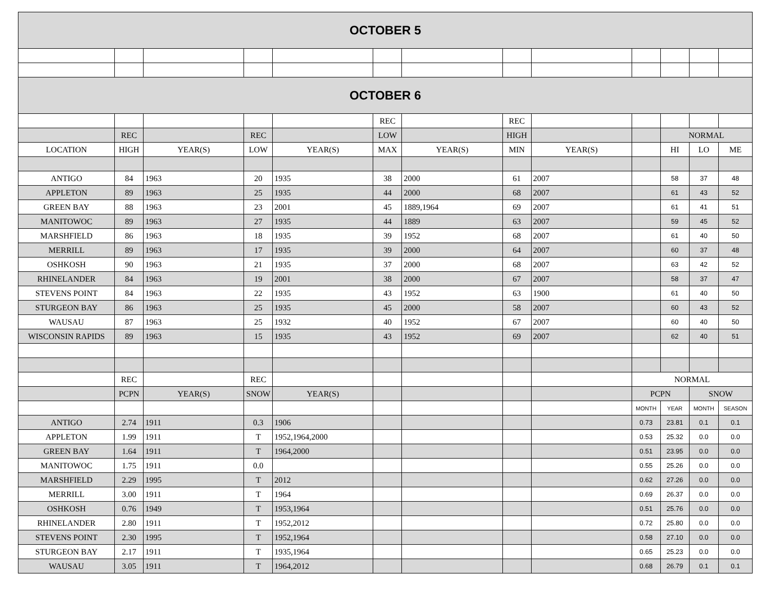| OCTOBER 5 | | | | | | | | | | | | |
| OCTOBER 6 | | | | | | | | | | | | |
| | | | | | REC | | REC | | | | | |
| | REC | | REC | | LOW | | HIGH | | | NORMAL | | |
| LOCATION | HIGH | YEAR(S) | LOW | YEAR(S) | MAX | YEAR(S) | MIN | YEAR(S) | | HI | LO | ME |
| ANTIGO | 84 | 1963 | 20 | 1935 | 38 | 2000 | 61 | 2007 | | 58 | 37 | 48 |
| APPLETON | 89 | 1963 | 25 | 1935 | 44 | 2000 | 68 | 2007 | | 61 | 43 | 52 |
| GREEN BAY | 88 | 1963 | 23 | 2001 | 45 | 1889,1964 | 69 | 2007 | | 61 | 41 | 51 |
| MANITOWOC | 89 | 1963 | 27 | 1935 | 44 | 1889 | 63 | 2007 | | 59 | 45 | 52 |
| MARSHFIELD | 86 | 1963 | 18 | 1935 | 39 | 1952 | 68 | 2007 | | 61 | 40 | 50 |
| MERRILL | 89 | 1963 | 17 | 1935 | 39 | 2000 | 64 | 2007 | | 60 | 37 | 48 |
| OSHKOSH | 90 | 1963 | 21 | 1935 | 37 | 2000 | 68 | 2007 | | 63 | 42 | 52 |
| RHINELANDER | 84 | 1963 | 19 | 2001 | 38 | 2000 | 67 | 2007 | | 58 | 37 | 47 |
| STEVENS POINT | 84 | 1963 | 22 | 1935 | 43 | 1952 | 63 | 1900 | | 61 | 40 | 50 |
| STURGEON BAY | 86 | 1963 | 25 | 1935 | 45 | 2000 | 58 | 2007 | | 60 | 43 | 52 |
| WAUSAU | 87 | 1963 | 25 | 1932 | 40 | 1952 | 67 | 2007 | | 60 | 40 | 50 |
| WISCONSIN RAPIDS | 89 | 1963 | 15 | 1935 | 43 | 1952 | 69 | 2007 | | 62 | 40 | 51 |
| | REC | | REC | | | | | | NORMAL | | | |
| | PCPN | YEAR(S) | SNOW | YEAR(S) | | | | | PCPN | | SNOW | |
| | | | | | | | | | MONTH | YEAR | MONTH | SEASON |
| ANTIGO | 2.74 | 1911 | 0.3 | 1906 | | | | | 0.73 | 23.81 | 0.1 | 0.1 |
| APPLETON | 1.99 | 1911 | T | 1952,1964,2000 | | | | | 0.53 | 25.32 | 0.0 | 0.0 |
| GREEN BAY | 1.64 | 1911 | T | 1964,2000 | | | | | 0.51 | 23.95 | 0.0 | 0.0 |
| MANITOWOC | 1.75 | 1911 | 0.0 | | | | | | 0.55 | 25.26 | 0.0 | 0.0 |
| MARSHFIELD | 2.29 | 1995 | T | 2012 | | | | | 0.62 | 27.26 | 0.0 | 0.0 |
| MERRILL | 3.00 | 1911 | T | 1964 | | | | | 0.69 | 26.37 | 0.0 | 0.0 |
| OSHKOSH | 0.76 | 1949 | T | 1953,1964 | | | | | 0.51 | 25.76 | 0.0 | 0.0 |
| RHINELANDER | 2.80 | 1911 | T | 1952,2012 | | | | | 0.72 | 25.80 | 0.0 | 0.0 |
| STEVENS POINT | 2.30 | 1995 | T | 1952,1964 | | | | | 0.58 | 27.10 | 0.0 | 0.0 |
| STURGEON BAY | 2.17 | 1911 | T | 1935,1964 | | | | | 0.65 | 25.23 | 0.0 | 0.0 |
| WAUSAU | 3.05 | 1911 | T | 1964,2012 | | | | | 0.68 | 26.79 | 0.1 | 0.1 |